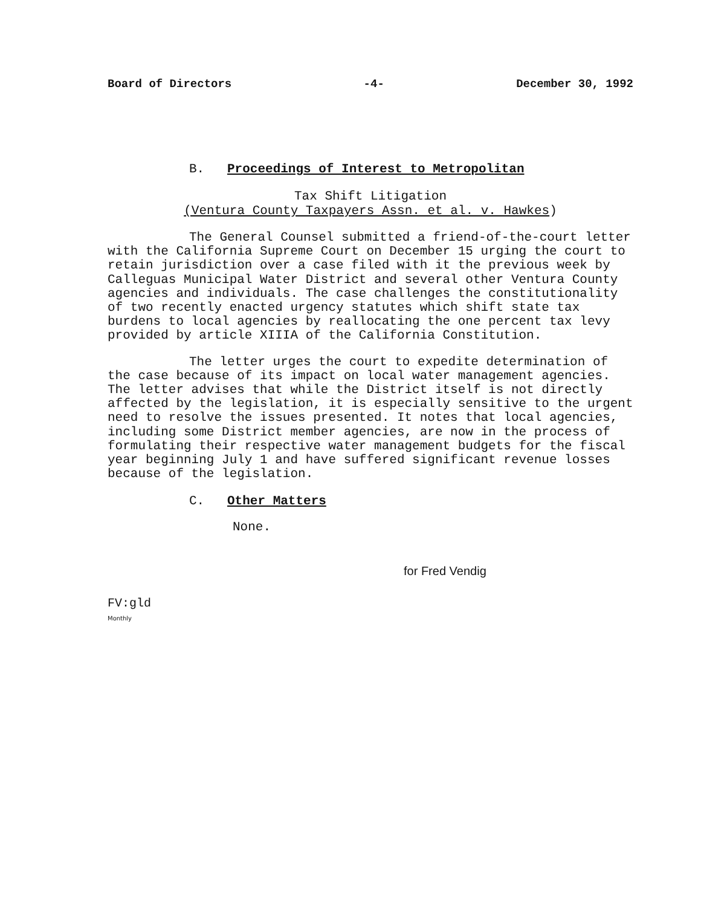Board of Directors -4- December 30, 1992
B. Proceedings of Interest to Metropolitan
Tax Shift Litigation
(Ventura County Taxpayers Assn. et al. v. Hawkes)
The General Counsel submitted a friend-of-the-court letter with the California Supreme Court on December 15 urging the court to retain jurisdiction over a case filed with it the previous week by Calleguas Municipal Water District and several other Ventura County agencies and individuals. The case challenges the constitutionality of two recently enacted urgency statutes which shift state tax burdens to local agencies by reallocating the one percent tax levy provided by article XIIIA of the California Constitution.
The letter urges the court to expedite determination of the case because of its impact on local water management agencies. The letter advises that while the District itself is not directly affected by the legislation, it is especially sensitive to the urgent need to resolve the issues presented. It notes that local agencies, including some District member agencies, are now in the process of formulating their respective water management budgets for the fiscal year beginning July 1 and have suffered significant revenue losses because of the legislation.
C. Other Matters
None.
for Fred Vendig
FV:gld
Monthly